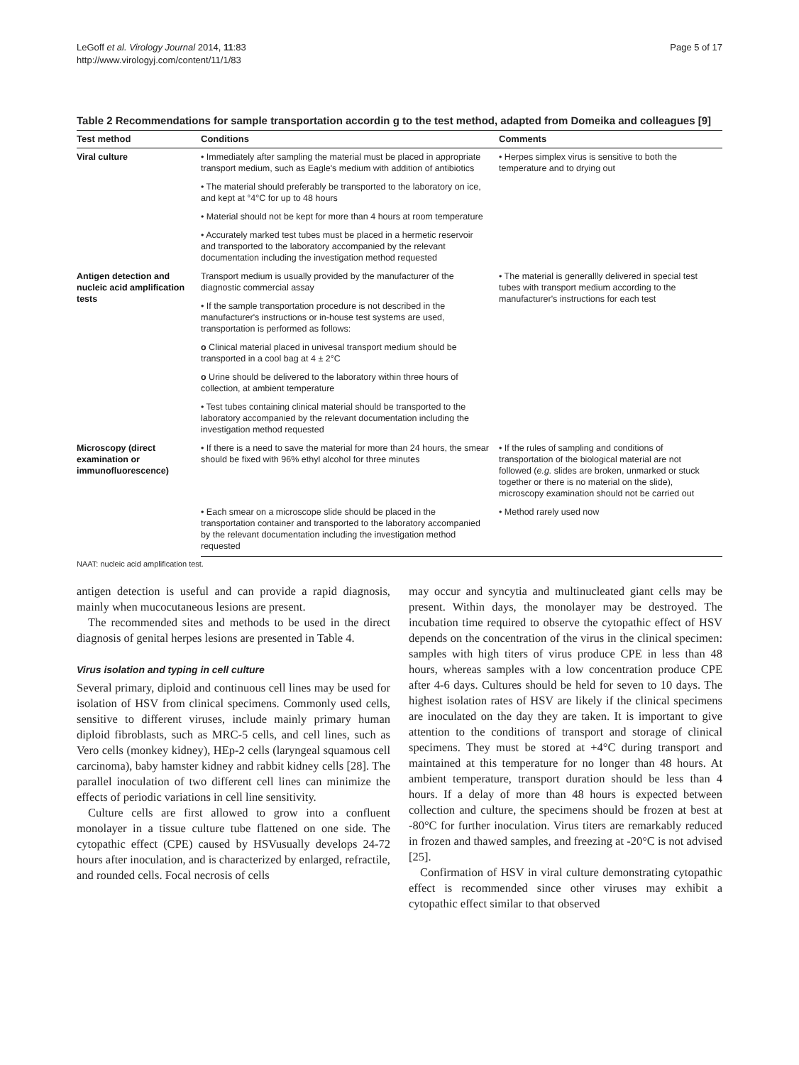LeGoff et al. Virology Journal 2014, 11:83
http://www.virologyj.com/content/11/1/83
Page 5 of 17
Table 2 Recommendations for sample transportation accordin g to the test method, adapted from Domeika and colleagues [9]
| Test method | Conditions | Comments |
| --- | --- | --- |
| Viral culture | • Immediately after sampling the material must be placed in appropriate transport medium, such as Eagle's medium with addition of antibiotics | • Herpes simplex virus is sensitive to both the temperature and to drying out |
| | • The material should preferably be transported to the laboratory on ice, and kept at °4°C for up to 48 hours | |
| | • Material should not be kept for more than 4 hours at room temperature | |
| | • Accurately marked test tubes must be placed in a hermetic reservoir and transported to the laboratory accompanied by the relevant documentation including the investigation method requested | |
| Antigen detection and nucleic acid amplification tests | Transport medium is usually provided by the manufacturer of the diagnostic commercial assay | • The material is generallly delivered in special test tubes with transport medium according to the manufacturer's instructions for each test |
| | • If the sample transportation procedure is not described in the manufacturer's instructions or in-house test systems are used, transportation is performed as follows: | |
| | o Clinical material placed in univesal transport medium should be transported in a cool bag at 4 ± 2°C | |
| | o Urine should be delivered to the laboratory within three hours of collection, at ambient temperature | |
| | • Test tubes containing clinical material should be transported to the laboratory accompanied by the relevant documentation including the investigation method requested | |
| Microscopy (direct examination or immunofluorescence) | • If there is a need to save the material for more than 24 hours, the smear should be fixed with 96% ethyl alcohol for three minutes | • If the rules of sampling and conditions of transportation of the biological material are not followed ( e.g. slides are broken, unmarked or stuck together or there is no material on the slide), microscopy examination should not be carried out |
| | • Each smear on a microscope slide should be placed in the transportation container and transported to the laboratory accompanied by the relevant documentation including the investigation method requested | • Method rarely used now |
NAAT: nucleic acid amplification test.
antigen detection is useful and can provide a rapid diagnosis, mainly when mucocutaneous lesions are present.
The recommended sites and methods to be used in the direct diagnosis of genital herpes lesions are presented in Table 4.
Virus isolation and typing in cell culture
Several primary, diploid and continuous cell lines may be used for isolation of HSV from clinical specimens. Commonly used cells, sensitive to different viruses, include mainly primary human diploid fibroblasts, such as MRC-5 cells, and cell lines, such as Vero cells (monkey kidney), HEp-2 cells (laryngeal squamous cell carcinoma), baby hamster kidney and rabbit kidney cells [28]. The parallel inoculation of two different cell lines can minimize the effects of periodic variations in cell line sensitivity.
Culture cells are first allowed to grow into a confluent monolayer in a tissue culture tube flattened on one side. The cytopathic effect (CPE) caused by HSVusually develops 24-72 hours after inoculation, and is characterized by enlarged, refractile, and rounded cells. Focal necrosis of cells
may occur and syncytia and multinucleated giant cells may be present. Within days, the monolayer may be destroyed. The incubation time required to observe the cytopathic effect of HSV depends on the concentration of the virus in the clinical specimen: samples with high titers of virus produce CPE in less than 48 hours, whereas samples with a low concentration produce CPE after 4-6 days. Cultures should be held for seven to 10 days. The highest isolation rates of HSV are likely if the clinical specimens are inoculated on the day they are taken. It is important to give attention to the conditions of transport and storage of clinical specimens. They must be stored at +4°C during transport and maintained at this temperature for no longer than 48 hours. At ambient temperature, transport duration should be less than 4 hours. If a delay of more than 48 hours is expected between collection and culture, the specimens should be frozen at best at -80°C for further inoculation. Virus titers are remarkably reduced in frozen and thawed samples, and freezing at -20°C is not advised [25].
Confirmation of HSV in viral culture demonstrating cytopathic effect is recommended since other viruses may exhibit a cytopathic effect similar to that observed